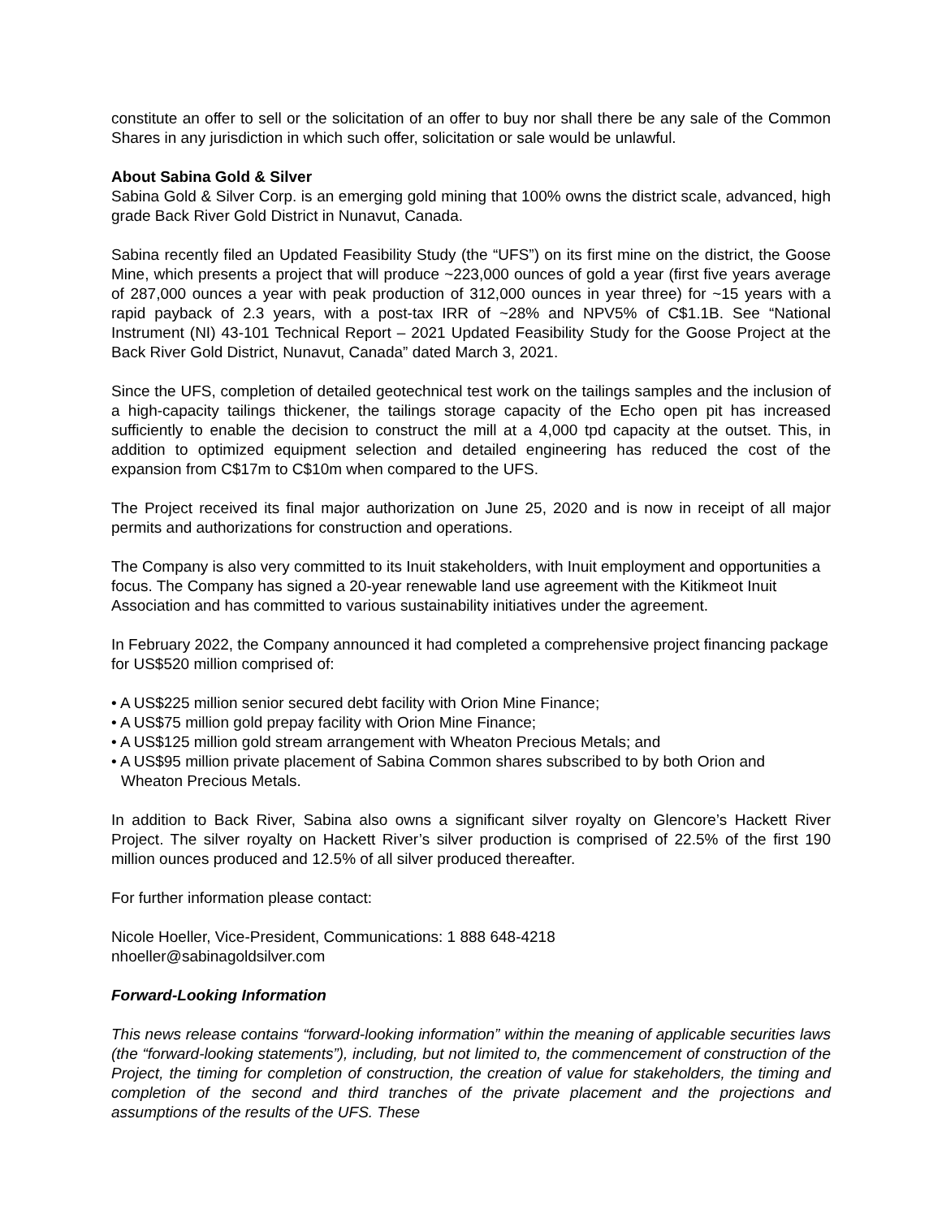constitute an offer to sell or the solicitation of an offer to buy nor shall there be any sale of the Common Shares in any jurisdiction in which such offer, solicitation or sale would be unlawful.
About Sabina Gold & Silver
Sabina Gold & Silver Corp. is an emerging gold mining that 100% owns the district scale, advanced, high grade Back River Gold District in Nunavut, Canada.
Sabina recently filed an Updated Feasibility Study (the “UFS”) on its first mine on the district, the Goose Mine, which presents a project that will produce ~223,000 ounces of gold a year (first five years average of 287,000 ounces a year with peak production of 312,000 ounces in year three) for ~15 years with a rapid payback of 2.3 years, with a post-tax IRR of ~28% and NPV5% of C$1.1B. See “National Instrument (NI) 43-101 Technical Report – 2021 Updated Feasibility Study for the Goose Project at the Back River Gold District, Nunavut, Canada” dated March 3, 2021.
Since the UFS, completion of detailed geotechnical test work on the tailings samples and the inclusion of a high-capacity tailings thickener, the tailings storage capacity of the Echo open pit has increased sufficiently to enable the decision to construct the mill at a 4,000 tpd capacity at the outset. This, in addition to optimized equipment selection and detailed engineering has reduced the cost of the expansion from C$17m to C$10m when compared to the UFS.
The Project received its final major authorization on June 25, 2020 and is now in receipt of all major permits and authorizations for construction and operations.
The Company is also very committed to its Inuit stakeholders, with Inuit employment and opportunities a focus. The Company has signed a 20-year renewable land use agreement with the Kitikmeot Inuit Association and has committed to various sustainability initiatives under the agreement.
In February 2022, the Company announced it had completed a comprehensive project financing package for US$520 million comprised of:
• A US$225 million senior secured debt facility with Orion Mine Finance;
• A US$75 million gold prepay facility with Orion Mine Finance;
• A US$125 million gold stream arrangement with Wheaton Precious Metals; and
• A US$95 million private placement of Sabina Common shares subscribed to by both Orion and Wheaton Precious Metals.
In addition to Back River, Sabina also owns a significant silver royalty on Glencore’s Hackett River Project. The silver royalty on Hackett River’s silver production is comprised of 22.5% of the first 190 million ounces produced and 12.5% of all silver produced thereafter.
For further information please contact:
Nicole Hoeller, Vice-President, Communications: 1 888 648-4218
nhoeller@sabinagoldsilver.com
Forward-Looking Information
This news release contains “forward-looking information” within the meaning of applicable securities laws (the “forward-looking statements”), including, but not limited to, the commencement of construction of the Project, the timing for completion of construction, the creation of value for stakeholders, the timing and completion of the second and third tranches of the private placement and the projections and assumptions of the results of the UFS. These